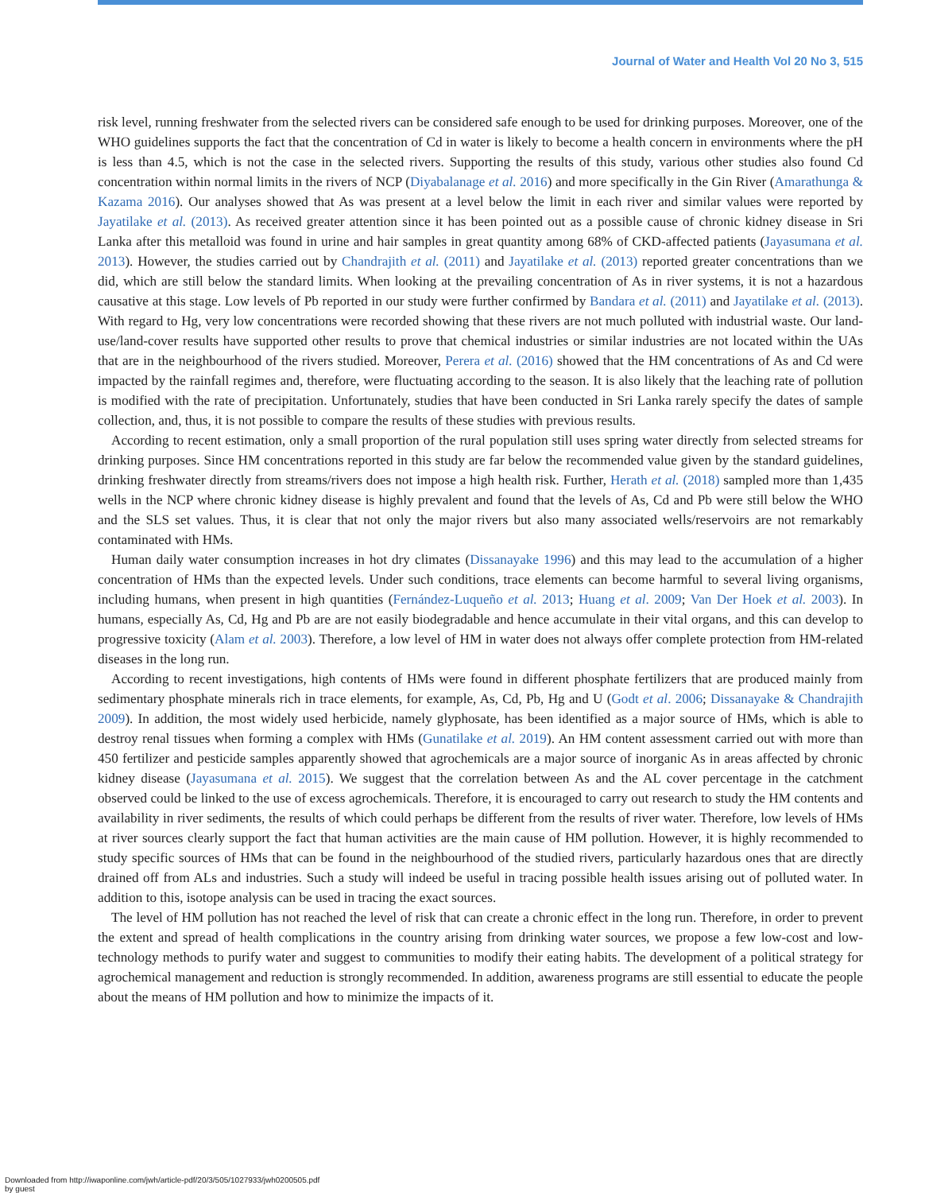Journal of Water and Health Vol 20 No 3, 515
risk level, running freshwater from the selected rivers can be considered safe enough to be used for drinking purposes. Moreover, one of the WHO guidelines supports the fact that the concentration of Cd in water is likely to become a health concern in environments where the pH is less than 4.5, which is not the case in the selected rivers. Supporting the results of this study, various other studies also found Cd concentration within normal limits in the rivers of NCP (Diyabalanage et al. 2016) and more specifically in the Gin River (Amarathunga & Kazama 2016). Our analyses showed that As was present at a level below the limit in each river and similar values were reported by Jayatilake et al. (2013). As received greater attention since it has been pointed out as a possible cause of chronic kidney disease in Sri Lanka after this metalloid was found in urine and hair samples in great quantity among 68% of CKD-affected patients (Jayasumana et al. 2013). However, the studies carried out by Chandrajith et al. (2011) and Jayatilake et al. (2013) reported greater concentrations than we did, which are still below the standard limits. When looking at the prevailing concentration of As in river systems, it is not a hazardous causative at this stage. Low levels of Pb reported in our study were further confirmed by Bandara et al. (2011) and Jayatilake et al. (2013). With regard to Hg, very low concentrations were recorded showing that these rivers are not much polluted with industrial waste. Our land-use/land-cover results have supported other results to prove that chemical industries or similar industries are not located within the UAs that are in the neighbourhood of the rivers studied. Moreover, Perera et al. (2016) showed that the HM concentrations of As and Cd were impacted by the rainfall regimes and, therefore, were fluctuating according to the season. It is also likely that the leaching rate of pollution is modified with the rate of precipitation. Unfortunately, studies that have been conducted in Sri Lanka rarely specify the dates of sample collection, and, thus, it is not possible to compare the results of these studies with previous results.
According to recent estimation, only a small proportion of the rural population still uses spring water directly from selected streams for drinking purposes. Since HM concentrations reported in this study are far below the recommended value given by the standard guidelines, drinking freshwater directly from streams/rivers does not impose a high health risk. Further, Herath et al. (2018) sampled more than 1,435 wells in the NCP where chronic kidney disease is highly prevalent and found that the levels of As, Cd and Pb were still below the WHO and the SLS set values. Thus, it is clear that not only the major rivers but also many associated wells/reservoirs are not remarkably contaminated with HMs.
Human daily water consumption increases in hot dry climates (Dissanayake 1996) and this may lead to the accumulation of a higher concentration of HMs than the expected levels. Under such conditions, trace elements can become harmful to several living organisms, including humans, when present in high quantities (Fernández-Luqueño et al. 2013; Huang et al. 2009; Van Der Hoek et al. 2003). In humans, especially As, Cd, Hg and Pb are are not easily biodegradable and hence accumulate in their vital organs, and this can develop to progressive toxicity (Alam et al. 2003). Therefore, a low level of HM in water does not always offer complete protection from HM-related diseases in the long run.
According to recent investigations, high contents of HMs were found in different phosphate fertilizers that are produced mainly from sedimentary phosphate minerals rich in trace elements, for example, As, Cd, Pb, Hg and U (Godt et al. 2006; Dissanayake & Chandrajith 2009). In addition, the most widely used herbicide, namely glyphosate, has been identified as a major source of HMs, which is able to destroy renal tissues when forming a complex with HMs (Gunatilake et al. 2019). An HM content assessment carried out with more than 450 fertilizer and pesticide samples apparently showed that agrochemicals are a major source of inorganic As in areas affected by chronic kidney disease (Jayasumana et al. 2015). We suggest that the correlation between As and the AL cover percentage in the catchment observed could be linked to the use of excess agrochemicals. Therefore, it is encouraged to carry out research to study the HM contents and availability in river sediments, the results of which could perhaps be different from the results of river water. Therefore, low levels of HMs at river sources clearly support the fact that human activities are the main cause of HM pollution. However, it is highly recommended to study specific sources of HMs that can be found in the neighbourhood of the studied rivers, particularly hazardous ones that are directly drained off from ALs and industries. Such a study will indeed be useful in tracing possible health issues arising out of polluted water. In addition to this, isotope analysis can be used in tracing the exact sources.
The level of HM pollution has not reached the level of risk that can create a chronic effect in the long run. Therefore, in order to prevent the extent and spread of health complications in the country arising from drinking water sources, we propose a few low-cost and low-technology methods to purify water and suggest to communities to modify their eating habits. The development of a political strategy for agrochemical management and reduction is strongly recommended. In addition, awareness programs are still essential to educate the people about the means of HM pollution and how to minimize the impacts of it.
Downloaded from http://iwaponline.com/jwh/article-pdf/20/3/505/1027933/jwh0200505.pdf
by guest